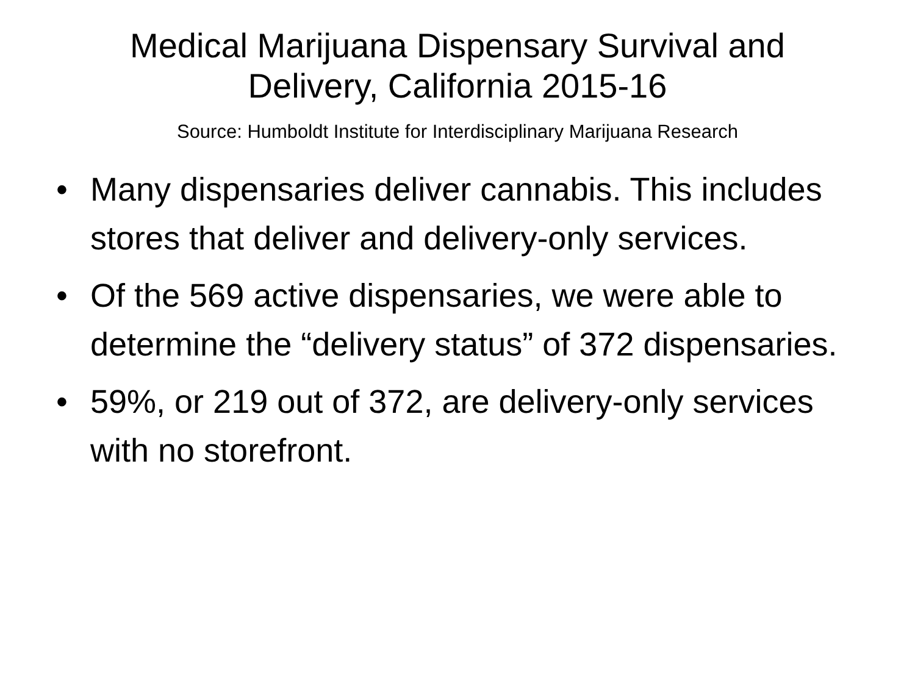Medical Marijuana Dispensary Survival and
Delivery, California 2015-16
Source: Humboldt Institute for Interdisciplinary Marijuana Research
• Many dispensaries deliver cannabis. This includes stores that deliver and delivery-only services.
• Of the 569 active dispensaries, we were able to determine the “delivery status” of 372 dispensaries.
• 59%, or 219 out of 372, are delivery-only services with no storefront.